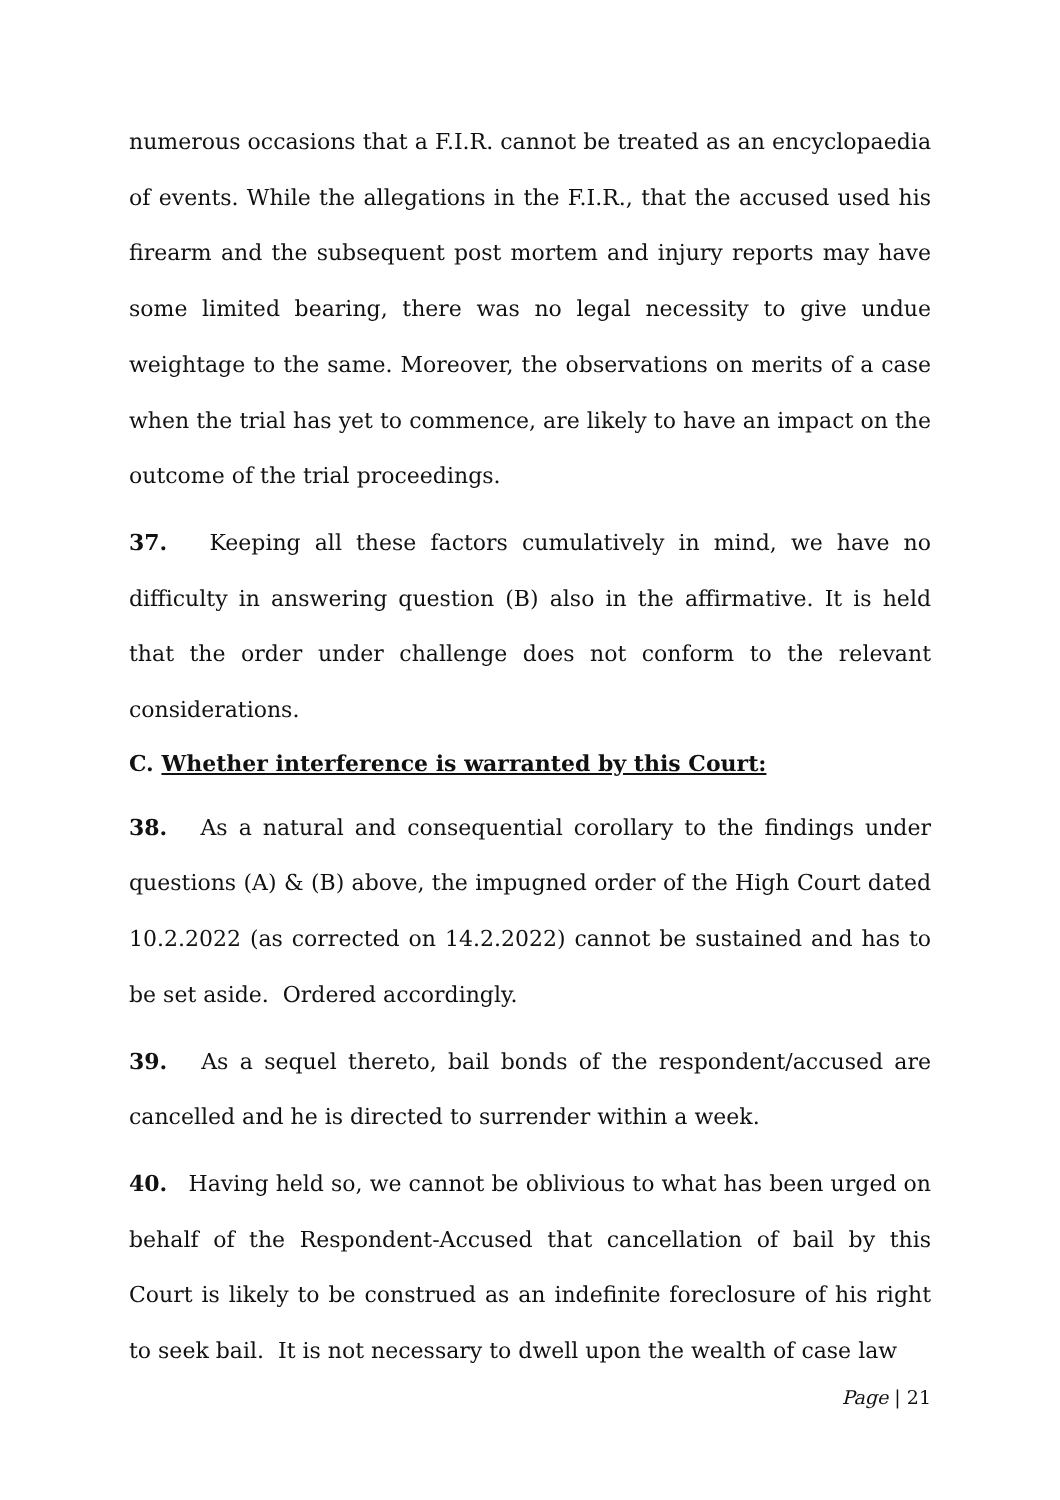numerous occasions that a F.I.R. cannot be treated as an encyclopaedia of events. While the allegations in the F.I.R., that the accused used his firearm and the subsequent post mortem and injury reports may have some limited bearing, there was no legal necessity to give undue weightage to the same. Moreover, the observations on merits of a case when the trial has yet to commence, are likely to have an impact on the outcome of the trial proceedings.
37. Keeping all these factors cumulatively in mind, we have no difficulty in answering question (B) also in the affirmative. It is held that the order under challenge does not conform to the relevant considerations.
C. Whether interference is warranted by this Court:
38. As a natural and consequential corollary to the findings under questions (A) & (B) above, the impugned order of the High Court dated 10.2.2022 (as corrected on 14.2.2022) cannot be sustained and has to be set aside. Ordered accordingly.
39. As a sequel thereto, bail bonds of the respondent/accused are cancelled and he is directed to surrender within a week.
40. Having held so, we cannot be oblivious to what has been urged on behalf of the Respondent-Accused that cancellation of bail by this Court is likely to be construed as an indefinite foreclosure of his right to seek bail. It is not necessary to dwell upon the wealth of case law
Page | 21